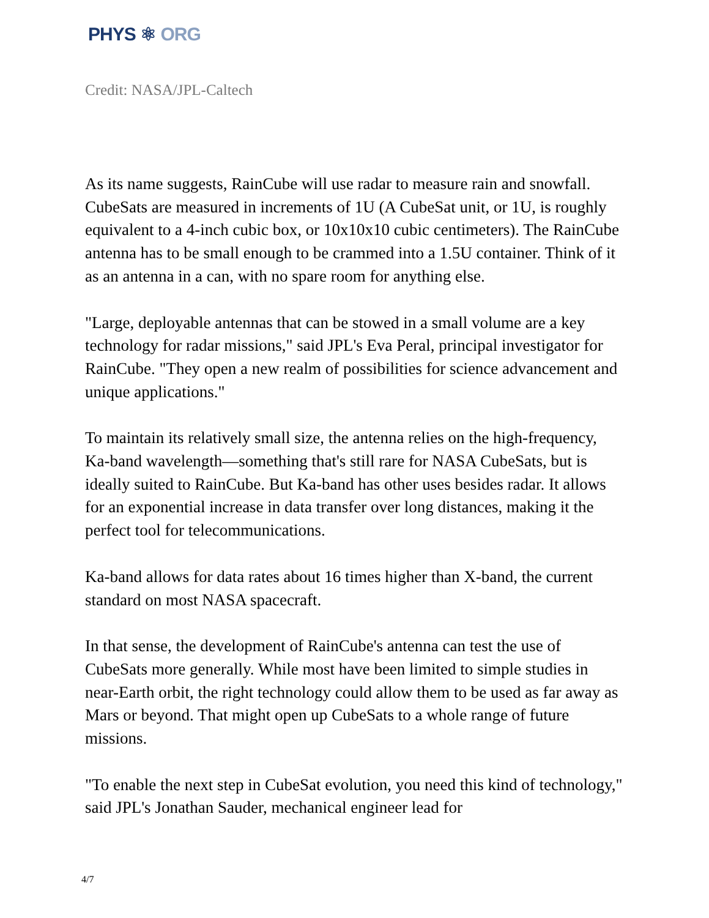PHYS ⚛ ORG
Credit: NASA/JPL-Caltech
As its name suggests, RainCube will use radar to measure rain and snowfall. CubeSats are measured in increments of 1U (A CubeSat unit, or 1U, is roughly equivalent to a 4-inch cubic box, or 10x10x10 cubic centimeters). The RainCube antenna has to be small enough to be crammed into a 1.5U container. Think of it as an antenna in a can, with no spare room for anything else.
"Large, deployable antennas that can be stowed in a small volume are a key technology for radar missions," said JPL's Eva Peral, principal investigator for RainCube. "They open a new realm of possibilities for science advancement and unique applications."
To maintain its relatively small size, the antenna relies on the high-frequency, Ka-band wavelength—something that's still rare for NASA CubeSats, but is ideally suited to RainCube. But Ka-band has other uses besides radar. It allows for an exponential increase in data transfer over long distances, making it the perfect tool for telecommunications.
Ka-band allows for data rates about 16 times higher than X-band, the current standard on most NASA spacecraft.
In that sense, the development of RainCube's antenna can test the use of CubeSats more generally. While most have been limited to simple studies in near-Earth orbit, the right technology could allow them to be used as far away as Mars or beyond. That might open up CubeSats to a whole range of future missions.
"To enable the next step in CubeSat evolution, you need this kind of technology," said JPL's Jonathan Sauder, mechanical engineer lead for
4/7